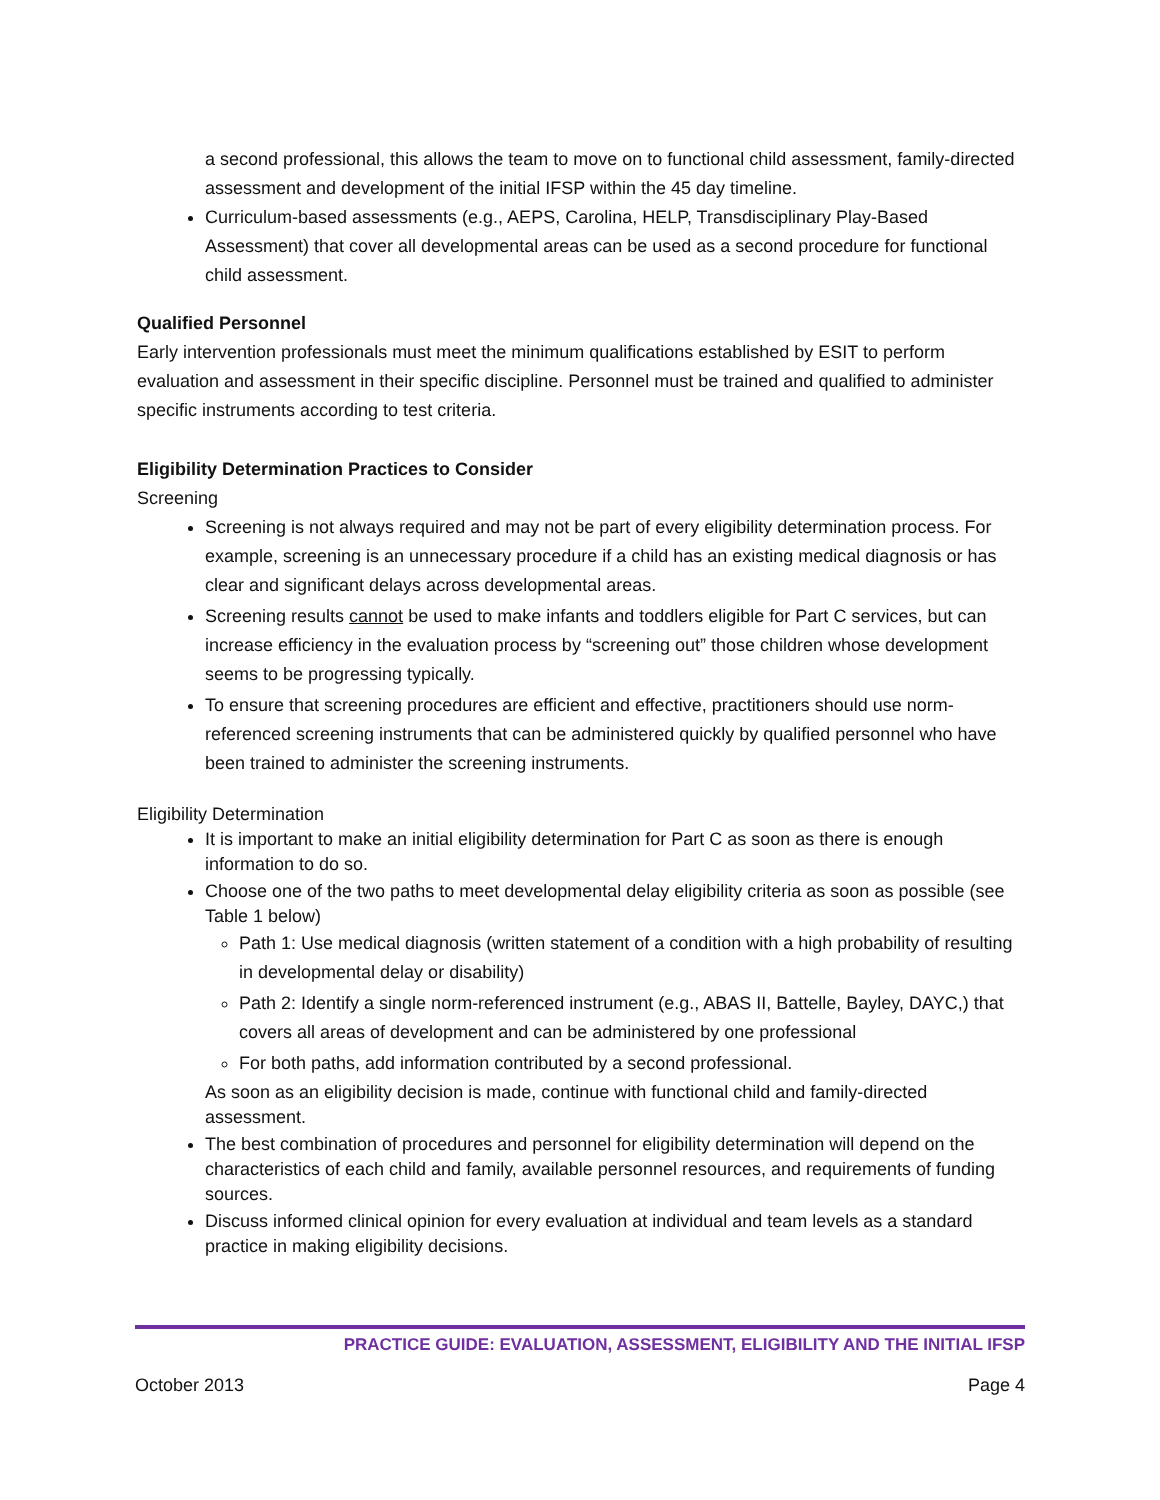a second professional, this allows the team to move on to functional child assessment, family-directed assessment and development of the initial IFSP within the 45 day timeline.
Curriculum-based assessments (e.g., AEPS, Carolina, HELP, Transdisciplinary Play-Based Assessment) that cover all developmental areas can be used as a second procedure for functional child assessment.
Qualified Personnel
Early intervention professionals must meet the minimum qualifications established by ESIT to perform evaluation and assessment in their specific discipline. Personnel must be trained and qualified to administer specific instruments according to test criteria.
Eligibility Determination Practices to Consider
Screening
Screening is not always required and may not be part of every eligibility determination process. For example, screening is an unnecessary procedure if a child has an existing medical diagnosis or has clear and significant delays across developmental areas.
Screening results cannot be used to make infants and toddlers eligible for Part C services, but can increase efficiency in the evaluation process by “screening out” those children whose development seems to be progressing typically.
To ensure that screening procedures are efficient and effective, practitioners should use norm-referenced screening instruments that can be administered quickly by qualified personnel who have been trained to administer the screening instruments.
Eligibility Determination
It is important to make an initial eligibility determination for Part C as soon as there is enough information to do so.
Choose one of the two paths to meet developmental delay eligibility criteria as soon as possible (see Table 1 below)
Path 1: Use medical diagnosis (written statement of a condition with a high probability of resulting in developmental delay or disability)
Path 2: Identify a single norm-referenced instrument (e.g., ABAS II, Battelle, Bayley, DAYC,) that covers all areas of development and can be administered by one professional
For both paths, add information contributed by a second professional.
As soon as an eligibility decision is made, continue with functional child and family-directed assessment.
The best combination of procedures and personnel for eligibility determination will depend on the characteristics of each child and family, available personnel resources, and requirements of funding sources.
Discuss informed clinical opinion for every evaluation at individual and team levels as a standard practice in making eligibility decisions.
PRACTICE GUIDE: EVALUATION, ASSESSMENT, ELIGIBILITY AND THE INITIAL IFSP
October 2013 Page 4